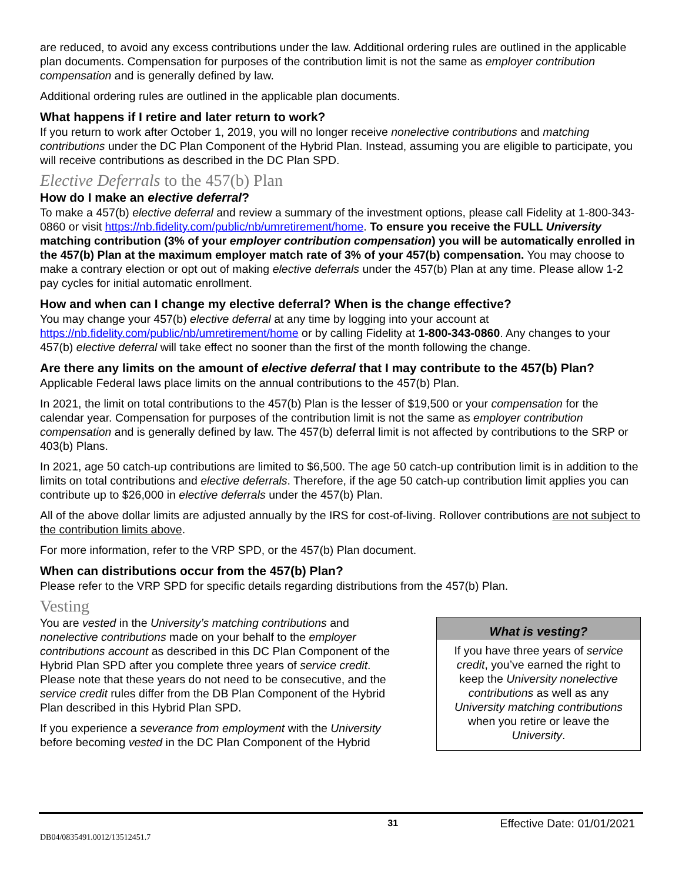are reduced, to avoid any excess contributions under the law. Additional ordering rules are outlined in the applicable plan documents. Compensation for purposes of the contribution limit is not the same as employer contribution compensation and is generally defined by law.
Additional ordering rules are outlined in the applicable plan documents.
What happens if I retire and later return to work?
If you return to work after October 1, 2019, you will no longer receive nonelective contributions and matching contributions under the DC Plan Component of the Hybrid Plan. Instead, assuming you are eligible to participate, you will receive contributions as described in the DC Plan SPD.
Elective Deferrals to the 457(b) Plan
How do I make an elective deferral?
To make a 457(b) elective deferral and review a summary of the investment options, please call Fidelity at 1-800-343-0860 or visit https://nb.fidelity.com/public/nb/umretirement/home. To ensure you receive the FULL University matching contribution (3% of your employer contribution compensation) you will be automatically enrolled in the 457(b) Plan at the maximum employer match rate of 3% of your 457(b) compensation. You may choose to make a contrary election or opt out of making elective deferrals under the 457(b) Plan at any time. Please allow 1-2 pay cycles for initial automatic enrollment.
How and when can I change my elective deferral? When is the change effective?
You may change your 457(b) elective deferral at any time by logging into your account at https://nb.fidelity.com/public/nb/umretirement/home or by calling Fidelity at 1-800-343-0860. Any changes to your 457(b) elective deferral will take effect no sooner than the first of the month following the change.
Are there any limits on the amount of elective deferral that I may contribute to the 457(b) Plan?
Applicable Federal laws place limits on the annual contributions to the 457(b) Plan.
In 2021, the limit on total contributions to the 457(b) Plan is the lesser of $19,500 or your compensation for the calendar year. Compensation for purposes of the contribution limit is not the same as employer contribution compensation and is generally defined by law. The 457(b) deferral limit is not affected by contributions to the SRP or 403(b) Plans.
In 2021, age 50 catch-up contributions are limited to $6,500. The age 50 catch-up contribution limit is in addition to the limits on total contributions and elective deferrals. Therefore, if the age 50 catch-up contribution limit applies you can contribute up to $26,000 in elective deferrals under the 457(b) Plan.
All of the above dollar limits are adjusted annually by the IRS for cost-of-living. Rollover contributions are not subject to the contribution limits above.
For more information, refer to the VRP SPD, or the 457(b) Plan document.
When can distributions occur from the 457(b) Plan?
Please refer to the VRP SPD for specific details regarding distributions from the 457(b) Plan.
Vesting
You are vested in the University’s matching contributions and nonelective contributions made on your behalf to the employer contributions account as described in this DC Plan Component of the Hybrid Plan SPD after you complete three years of service credit. Please note that these years do not need to be consecutive, and the service credit rules differ from the DB Plan Component of the Hybrid Plan described in this Hybrid Plan SPD.
If you experience a severance from employment with the University before becoming vested in the DC Plan Component of the Hybrid
What is vesting?
If you have three years of service credit, you’ve earned the right to keep the University nonelective contributions as well as any University matching contributions when you retire or leave the University.
31 Effective Date: 01/01/2021
DB04/0835491.0012/13512451.7